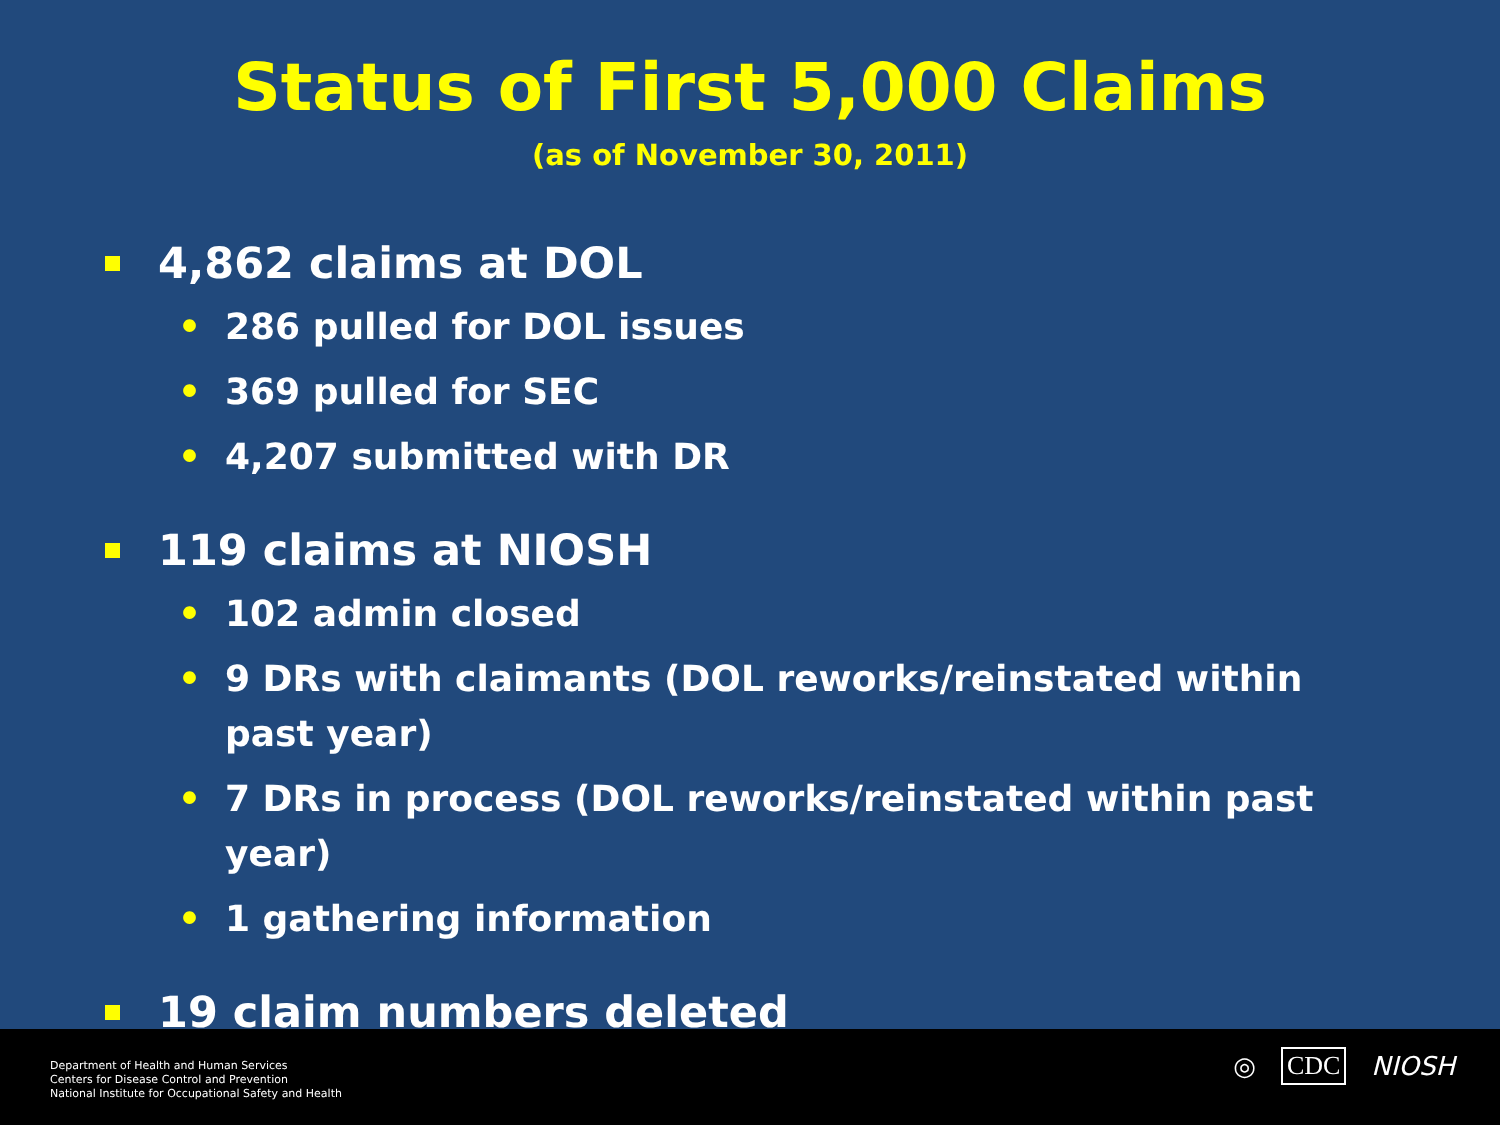Status of First 5,000 Claims
(as of November 30, 2011)
4,862 claims at DOL
• 286 pulled for DOL issues
• 369 pulled for SEC
• 4,207 submitted with DR
119 claims at NIOSH
• 102 admin closed
• 9 DRs with claimants (DOL reworks/reinstated within past year)
• 7 DRs in process (DOL reworks/reinstated within past year)
• 1 gathering information
19 claim numbers deleted
Department of Health and Human Services
Centers for Disease Control and Prevention
National Institute for Occupational Safety and Health
◎ CDC NIOSH